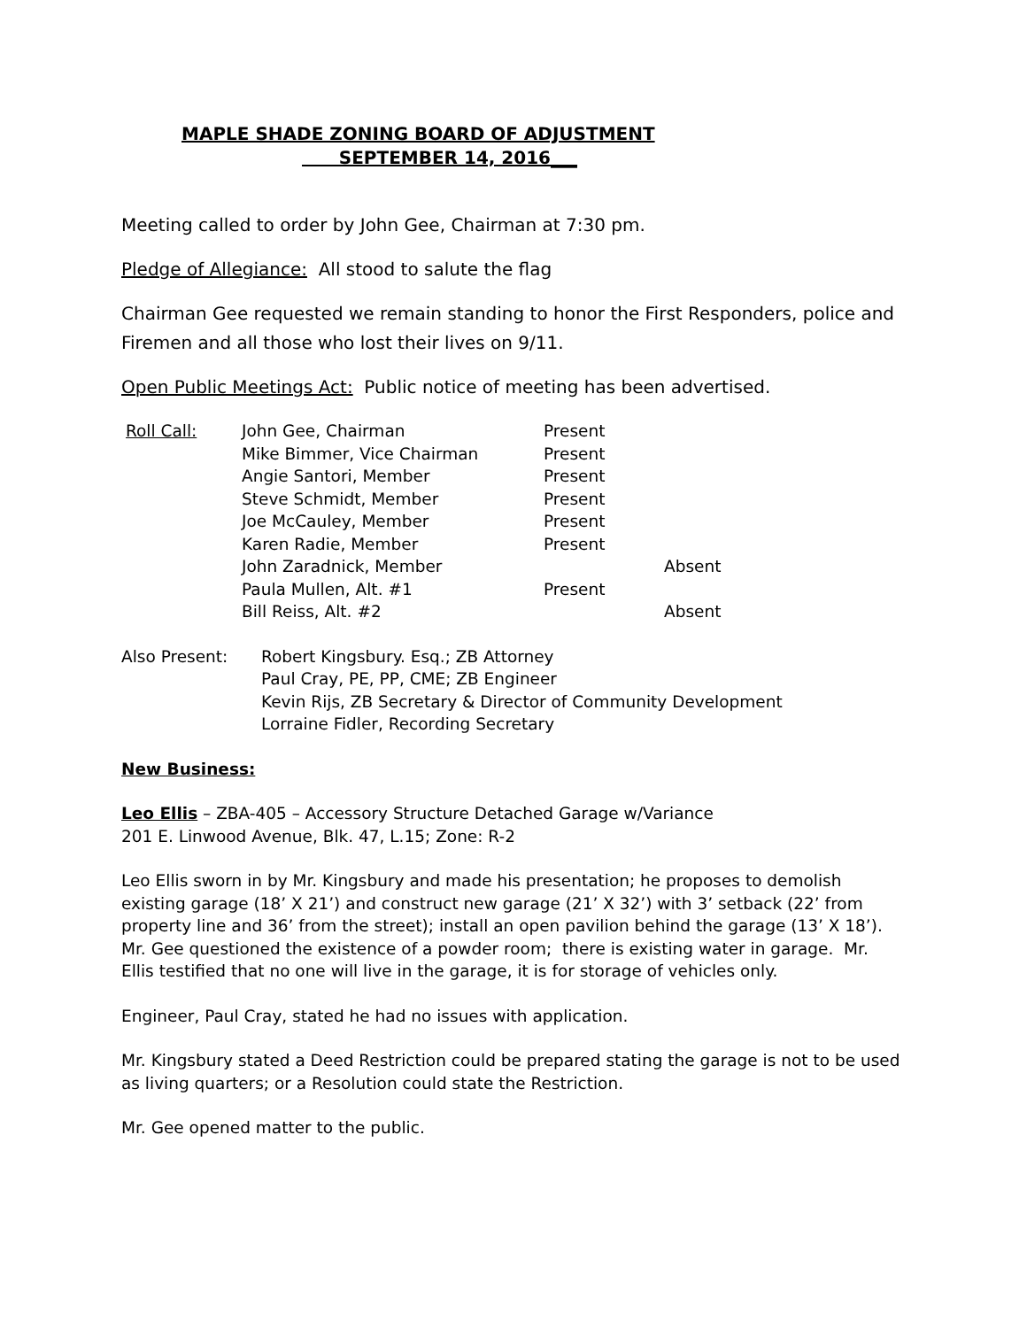MAPLE SHADE ZONING BOARD OF ADJUSTMENT
SEPTEMBER 14, 2016___
Meeting called to order by John Gee, Chairman at 7:30 pm.
Pledge of Allegiance: All stood to salute the flag
Chairman Gee requested we remain standing to honor the First Responders, police and Firemen and all those who lost their lives on 9/11.
Open Public Meetings Act: Public notice of meeting has been advertised.
| Roll Call: | John Gee, Chairman | Present | |
| | Mike Bimmer, Vice Chairman | Present | |
| | Angie Santori, Member | Present | |
| | Steve Schmidt, Member | Present | |
| | Joe McCauley, Member | Present | |
| | Karen Radie, Member | Present | |
| | John Zaradnick, Member | | Absent |
| | Paula Mullen, Alt. #1 | Present | |
| | Bill Reiss, Alt. #2 | | Absent |
| Also Present: | Robert Kingsbury. Esq.; ZB Attorney |
| | Paul Cray, PE, PP, CME; ZB Engineer |
| | Kevin Rijs, ZB Secretary & Director of Community Development |
| | Lorraine Fidler, Recording Secretary |
New Business:
Leo Ellis – ZBA-405 – Accessory Structure Detached Garage w/Variance
201 E. Linwood Avenue, Blk. 47, L.15; Zone: R-2
Leo Ellis sworn in by Mr. Kingsbury and made his presentation; he proposes to demolish existing garage (18’ X 21’) and construct new garage (21’ X 32’) with 3’ setback (22’ from property line and 36’ from the street); install an open pavilion behind the garage (13’ X 18’). Mr. Gee questioned the existence of a powder room; there is existing water in garage. Mr. Ellis testified that no one will live in the garage, it is for storage of vehicles only.
Engineer, Paul Cray, stated he had no issues with application.
Mr. Kingsbury stated a Deed Restriction could be prepared stating the garage is not to be used as living quarters; or a Resolution could state the Restriction.
Mr. Gee opened matter to the public.